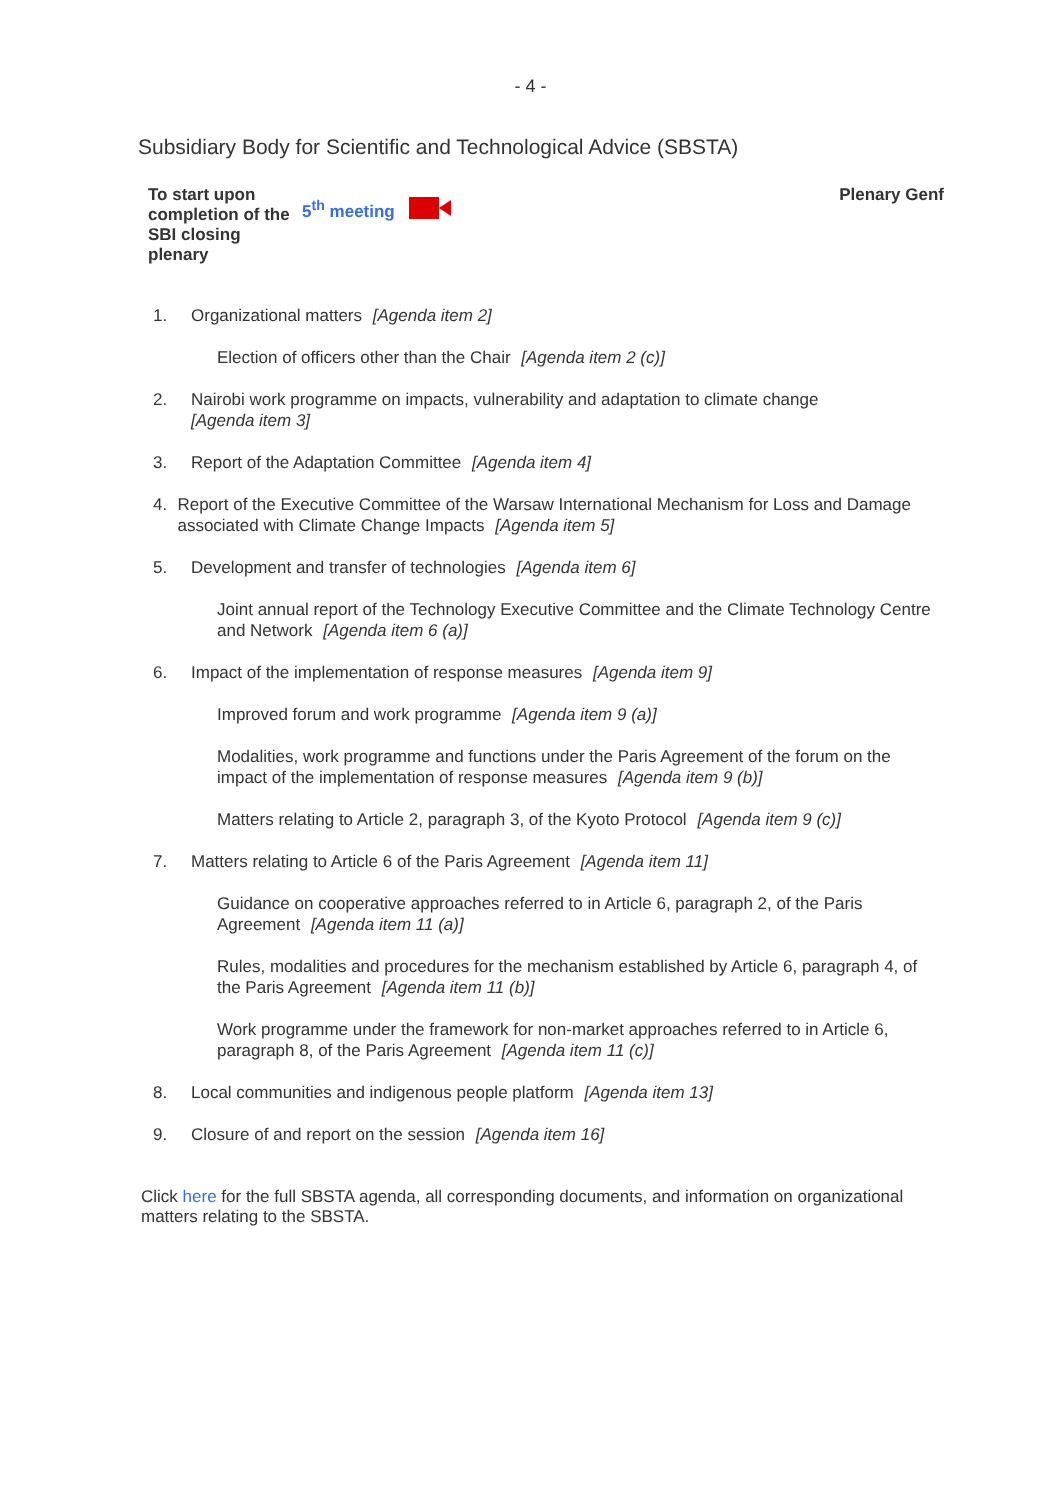- 4 -
Subsidiary Body for Scientific and Technological Advice (SBSTA)
To start upon completion of the SBI closing plenary
5<sup>th</sup> meeting
Plenary Genf
1. Organizational matters [Agenda item 2]
Election of officers other than the Chair [Agenda item 2 (c)]
2. Nairobi work programme on impacts, vulnerability and adaptation to climate change
[Agenda item 3]
3. Report of the Adaptation Committee [Agenda item 4]
4. Report of the Executive Committee of the Warsaw International Mechanism for Loss and Damage associated with Climate Change Impacts [Agenda item 5]
5. Development and transfer of technologies [Agenda item 6]
Joint annual report of the Technology Executive Committee and the Climate Technology Centre and Network [Agenda item 6 (a)]
6. Impact of the implementation of response measures [Agenda item 9]
Improved forum and work programme [Agenda item 9 (a)]
Modalities, work programme and functions under the Paris Agreement of the forum on the impact of the implementation of response measures [Agenda item 9 (b)]
Matters relating to Article 2, paragraph 3, of the Kyoto Protocol [Agenda item 9 (c)]
7. Matters relating to Article 6 of the Paris Agreement [Agenda item 11]
Guidance on cooperative approaches referred to in Article 6, paragraph 2, of the Paris Agreement [Agenda item 11 (a)]
Rules, modalities and procedures for the mechanism established by Article 6, paragraph 4, of the Paris Agreement [Agenda item 11 (b)]
Work programme under the framework for non-market approaches referred to in Article 6, paragraph 8, of the Paris Agreement [Agenda item 11 (c)]
8. Local communities and indigenous people platform [Agenda item 13]
9. Closure of and report on the session [Agenda item 16]
Click here for the full SBSTA agenda, all corresponding documents, and information on organizational matters relating to the SBSTA.